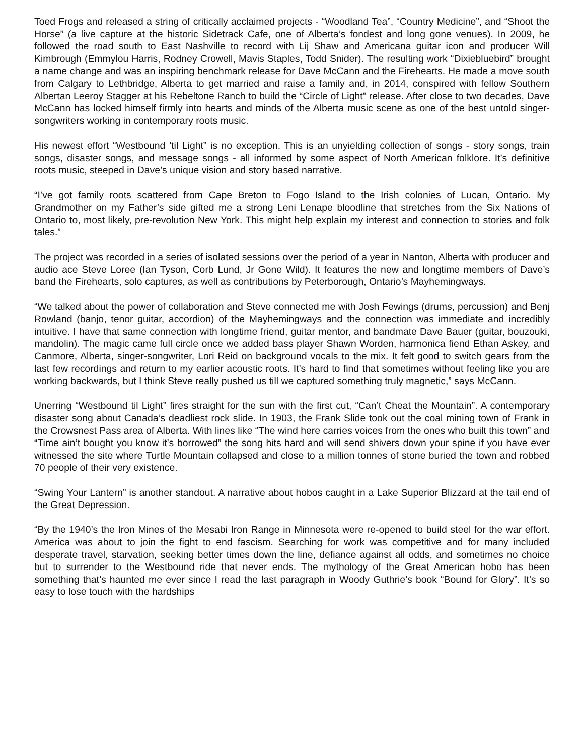Toed Frogs and released a string of critically acclaimed projects - “Woodland Tea”, “Country Medicine”, and “Shoot the Horse” (a live capture at the historic Sidetrack Cafe, one of Alberta’s fondest and long gone venues). In 2009, he followed the road south to East Nashville to record with Lij Shaw and Americana guitar icon and producer Will Kimbrough (Emmylou Harris, Rodney Crowell, Mavis Staples, Todd Snider). The resulting work “Dixiebluebird” brought a name change and was an inspiring benchmark release for Dave McCann and the Firehearts. He made a move south from Calgary to Lethbridge, Alberta to get married and raise a family and, in 2014, conspired with fellow Southern Albertan Leeroy Stagger at his Rebeltone Ranch to build the “Circle of Light” release. After close to two decades, Dave McCann has locked himself firmly into hearts and minds of the Alberta music scene as one of the best untold singer-songwriters working in contemporary roots music.
His newest effort “Westbound ’til Light” is no exception. This is an unyielding collection of songs - story songs, train songs, disaster songs, and message songs - all informed by some aspect of North American folklore. It’s definitive roots music, steeped in Dave’s unique vision and story based narrative.
“I’ve got family roots scattered from Cape Breton to Fogo Island to the Irish colonies of Lucan, Ontario. My Grandmother on my Father’s side gifted me a strong Leni Lenape bloodline that stretches from the Six Nations of Ontario to, most likely, pre-revolution New York. This might help explain my interest and connection to stories and folk tales.”
The project was recorded in a series of isolated sessions over the period of a year in Nanton, Alberta with producer and audio ace Steve Loree (Ian Tyson, Corb Lund, Jr Gone Wild). It features the new and longtime members of Dave’s band the Firehearts, solo captures, as well as contributions by Peterborough, Ontario’s Mayhemingways.
“We talked about the power of collaboration and Steve connected me with Josh Fewings (drums, percussion) and Benj Rowland (banjo, tenor guitar, accordion) of the Mayhemingways and the connection was immediate and incredibly intuitive. I have that same connection with longtime friend, guitar mentor, and bandmate Dave Bauer (guitar, bouzouki, mandolin). The magic came full circle once we added bass player Shawn Worden, harmonica fiend Ethan Askey, and Canmore, Alberta, singer-songwriter, Lori Reid on background vocals to the mix. It felt good to switch gears from the last few recordings and return to my earlier acoustic roots. It’s hard to find that sometimes without feeling like you are working backwards, but I think Steve really pushed us till we captured something truly magnetic,” says McCann.
Unerring “Westbound til Light” fires straight for the sun with the first cut, “Can’t Cheat the Mountain”. A contemporary disaster song about Canada’s deadliest rock slide. In 1903, the Frank Slide took out the coal mining town of Frank in the Crowsnest Pass area of Alberta. With lines like “The wind here carries voices from the ones who built this town” and “Time ain’t bought you know it’s borrowed” the song hits hard and will send shivers down your spine if you have ever witnessed the site where Turtle Mountain collapsed and close to a million tonnes of stone buried the town and robbed 70 people of their very existence.
“Swing Your Lantern” is another standout. A narrative about hobos caught in a Lake Superior Blizzard at the tail end of the Great Depression.
“By the 1940’s the Iron Mines of the Mesabi Iron Range in Minnesota were re-opened to build steel for the war effort. America was about to join the fight to end fascism. Searching for work was competitive and for many included desperate travel, starvation, seeking better times down the line, defiance against all odds, and sometimes no choice but to surrender to the Westbound ride that never ends. The mythology of the Great American hobo has been something that’s haunted me ever since I read the last paragraph in Woody Guthrie’s book “Bound for Glory”. It’s so easy to lose touch with the hardships